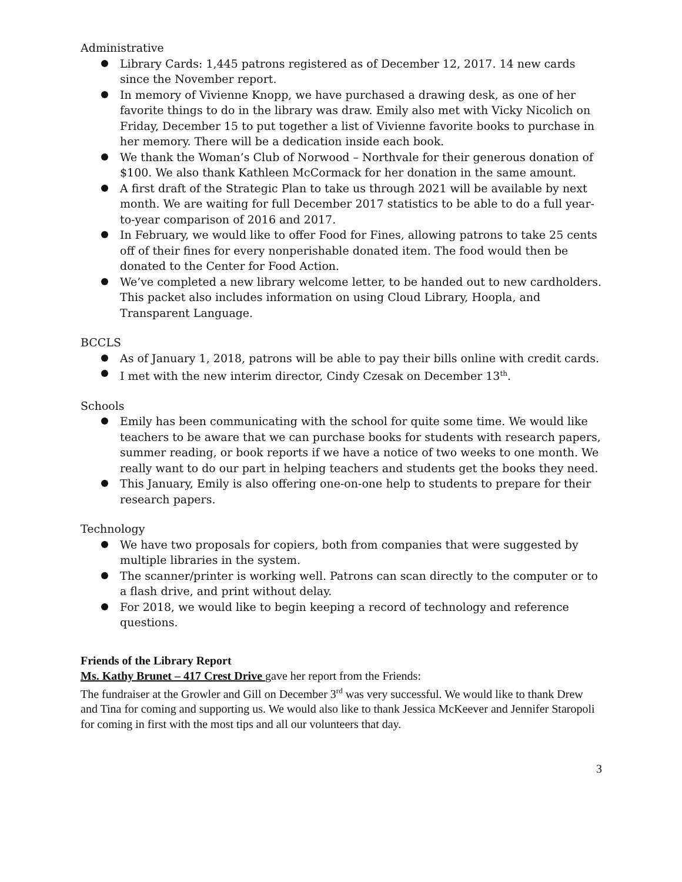Administrative
Library Cards: 1,445 patrons registered as of December 12, 2017. 14 new cards since the November report.
In memory of Vivienne Knopp, we have purchased a drawing desk, as one of her favorite things to do in the library was draw. Emily also met with Vicky Nicolich on Friday, December 15 to put together a list of Vivienne favorite books to purchase in her memory. There will be a dedication inside each book.
We thank the Woman’s Club of Norwood – Northvale for their generous donation of $100. We also thank Kathleen McCormack for her donation in the same amount.
A first draft of the Strategic Plan to take us through 2021 will be available by next month. We are waiting for full December 2017 statistics to be able to do a full year-to-year comparison of 2016 and 2017.
In February, we would like to offer Food for Fines, allowing patrons to take 25 cents off of their fines for every nonperishable donated item. The food would then be donated to the Center for Food Action.
We’ve completed a new library welcome letter, to be handed out to new cardholders. This packet also includes information on using Cloud Library, Hoopla, and Transparent Language.
BCCLS
As of January 1, 2018, patrons will be able to pay their bills online with credit cards.
I met with the new interim director, Cindy Czesak on December 13<sup>th</sup>.
Schools
Emily has been communicating with the school for quite some time. We would like teachers to be aware that we can purchase books for students with research papers, summer reading, or book reports if we have a notice of two weeks to one month. We really want to do our part in helping teachers and students get the books they need.
This January, Emily is also offering one-on-one help to students to prepare for their research papers.
Technology
We have two proposals for copiers, both from companies that were suggested by multiple libraries in the system.
The scanner/printer is working well. Patrons can scan directly to the computer or to a flash drive, and print without delay.
For 2018, we would like to begin keeping a record of technology and reference questions.
Friends of the Library Report
Ms. Kathy Brunet – 417 Crest Drive gave her report from the Friends:
The fundraiser at the Growler and Gill on December 3<sup>rd</sup> was very successful. We would like to thank Drew and Tina for coming and supporting us. We would also like to thank Jessica McKeever and Jennifer Staropoli for coming in first with the most tips and all our volunteers that day.
3